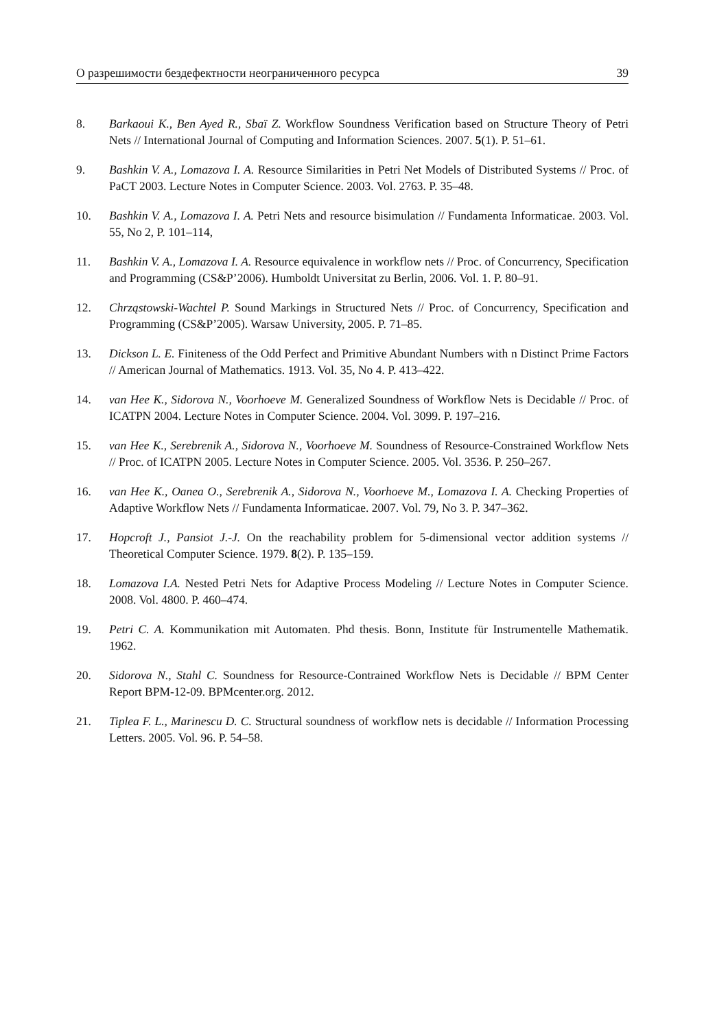О разрешимости бездефектности неограниченного ресурса 39
8. Barkaoui K., Ben Ayed R., Sbaï Z. Workflow Soundness Verification based on Structure Theory of Petri Nets // International Journal of Computing and Information Sciences. 2007. 5(1). P. 51–61.
9. Bashkin V. A., Lomazova I. A. Resource Similarities in Petri Net Models of Distributed Systems // Proc. of PaCT 2003. Lecture Notes in Computer Science. 2003. Vol. 2763. P. 35–48.
10. Bashkin V. A., Lomazova I. A. Petri Nets and resource bisimulation // Fundamenta Informaticae. 2003. Vol. 55, No 2, P. 101–114,
11. Bashkin V. A., Lomazova I. A. Resource equivalence in workflow nets // Proc. of Concurrency, Specification and Programming (CS&P’2006). Humboldt Universitat zu Berlin, 2006. Vol. 1. P. 80–91.
12. Chrząstowski-Wachtel P. Sound Markings in Structured Nets // Proc. of Concurrency, Specification and Programming (CS&P’2005). Warsaw University, 2005. P. 71–85.
13. Dickson L. E. Finiteness of the Odd Perfect and Primitive Abundant Numbers with n Distinct Prime Factors // American Journal of Mathematics. 1913. Vol. 35, No 4. P. 413–422.
14. van Hee K., Sidorova N., Voorhoeve M. Generalized Soundness of Workflow Nets is Decidable // Proc. of ICATPN 2004. Lecture Notes in Computer Science. 2004. Vol. 3099. P. 197–216.
15. van Hee K., Serebrenik A., Sidorova N., Voorhoeve M. Soundness of Resource-Constrained Workflow Nets // Proc. of ICATPN 2005. Lecture Notes in Computer Science. 2005. Vol. 3536. P. 250–267.
16. van Hee K., Oanea O., Serebrenik A., Sidorova N., Voorhoeve M., Lomazova I. A. Checking Properties of Adaptive Workflow Nets // Fundamenta Informaticae. 2007. Vol. 79, No 3. P. 347–362.
17. Hopcroft J., Pansiot J.-J. On the reachability problem for 5-dimensional vector addition systems // Theoretical Computer Science. 1979. 8(2). P. 135–159.
18. Lomazova I.A. Nested Petri Nets for Adaptive Process Modeling // Lecture Notes in Computer Science. 2008. Vol. 4800. P. 460–474.
19. Petri C. A. Kommunikation mit Automaten. Phd thesis. Bonn, Institute für Instrumentelle Mathematik. 1962.
20. Sidorova N., Stahl C. Soundness for Resource-Contrained Workflow Nets is Decidable // BPM Center Report BPM-12-09. BPMcenter.org. 2012.
21. Tiplea F. L., Marinescu D. C. Structural soundness of workflow nets is decidable // Information Processing Letters. 2005. Vol. 96. P. 54–58.